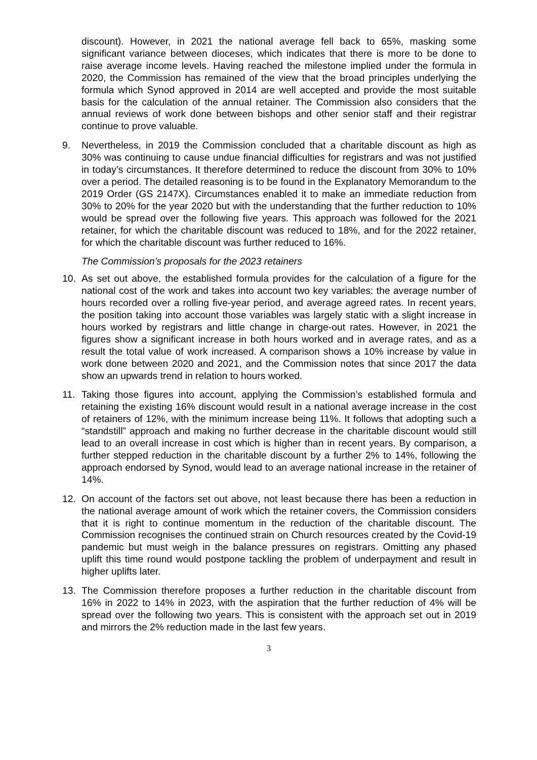discount). However, in 2021 the national average fell back to 65%, masking some significant variance between dioceses, which indicates that there is more to be done to raise average income levels. Having reached the milestone implied under the formula in 2020, the Commission has remained of the view that the broad principles underlying the formula which Synod approved in 2014 are well accepted and provide the most suitable basis for the calculation of the annual retainer. The Commission also considers that the annual reviews of work done between bishops and other senior staff and their registrar continue to prove valuable.
9. Nevertheless, in 2019 the Commission concluded that a charitable discount as high as 30% was continuing to cause undue financial difficulties for registrars and was not justified in today’s circumstances. It therefore determined to reduce the discount from 30% to 10% over a period. The detailed reasoning is to be found in the Explanatory Memorandum to the 2019 Order (GS 2147X). Circumstances enabled it to make an immediate reduction from 30% to 20% for the year 2020 but with the understanding that the further reduction to 10% would be spread over the following five years. This approach was followed for the 2021 retainer, for which the charitable discount was reduced to 18%, and for the 2022 retainer, for which the charitable discount was further reduced to 16%.
The Commission’s proposals for the 2023 retainers
10. As set out above, the established formula provides for the calculation of a figure for the national cost of the work and takes into account two key variables: the average number of hours recorded over a rolling five-year period, and average agreed rates. In recent years, the position taking into account those variables was largely static with a slight increase in hours worked by registrars and little change in charge-out rates. However, in 2021 the figures show a significant increase in both hours worked and in average rates, and as a result the total value of work increased. A comparison shows a 10% increase by value in work done between 2020 and 2021, and the Commission notes that since 2017 the data show an upwards trend in relation to hours worked.
11. Taking those figures into account, applying the Commission’s established formula and retaining the existing 16% discount would result in a national average increase in the cost of retainers of 12%, with the minimum increase being 11%. It follows that adopting such a “standstill” approach and making no further decrease in the charitable discount would still lead to an overall increase in cost which is higher than in recent years. By comparison, a further stepped reduction in the charitable discount by a further 2% to 14%, following the approach endorsed by Synod, would lead to an average national increase in the retainer of 14%.
12. On account of the factors set out above, not least because there has been a reduction in the national average amount of work which the retainer covers, the Commission considers that it is right to continue momentum in the reduction of the charitable discount. The Commission recognises the continued strain on Church resources created by the Covid-19 pandemic but must weigh in the balance pressures on registrars. Omitting any phased uplift this time round would postpone tackling the problem of underpayment and result in higher uplifts later.
13. The Commission therefore proposes a further reduction in the charitable discount from 16% in 2022 to 14% in 2023, with the aspiration that the further reduction of 4% will be spread over the following two years. This is consistent with the approach set out in 2019 and mirrors the 2% reduction made in the last few years.
3